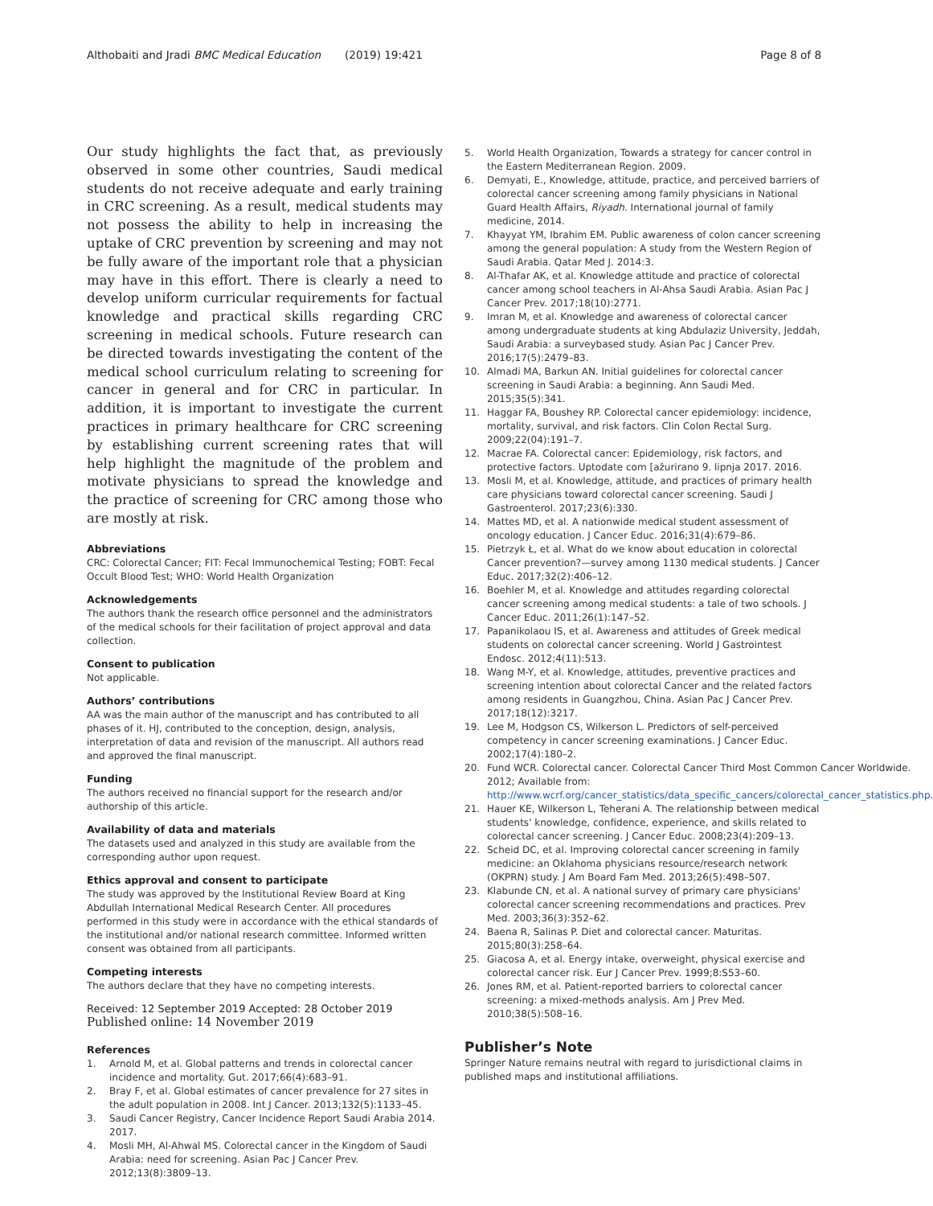Althobaiti and Jradi BMC Medical Education (2019) 19:421
Page 8 of 8
Our study highlights the fact that, as previously observed in some other countries, Saudi medical students do not receive adequate and early training in CRC screening. As a result, medical students may not possess the ability to help in increasing the uptake of CRC prevention by screening and may not be fully aware of the important role that a physician may have in this effort. There is clearly a need to develop uniform curricular requirements for factual knowledge and practical skills regarding CRC screening in medical schools. Future research can be directed towards investigating the content of the medical school curriculum relating to screening for cancer in general and for CRC in particular. In addition, it is important to investigate the current practices in primary healthcare for CRC screening by establishing current screening rates that will help highlight the magnitude of the problem and motivate physicians to spread the knowledge and the practice of screening for CRC among those who are mostly at risk.
Abbreviations
CRC: Colorectal Cancer; FIT: Fecal Immunochemical Testing; FOBT: Fecal Occult Blood Test; WHO: World Health Organization
Acknowledgements
The authors thank the research office personnel and the administrators of the medical schools for their facilitation of project approval and data collection.
Consent to publication
Not applicable.
Authors’ contributions
AA was the main author of the manuscript and has contributed to all phases of it. HJ, contributed to the conception, design, analysis, interpretation of data and revision of the manuscript. All authors read and approved the final manuscript.
Funding
The authors received no financial support for the research and/or authorship of this article.
Availability of data and materials
The datasets used and analyzed in this study are available from the corresponding author upon request.
Ethics approval and consent to participate
The study was approved by the Institutional Review Board at King Abdullah International Medical Research Center. All procedures performed in this study were in accordance with the ethical standards of the institutional and/or national research committee. Informed written consent was obtained from all participants.
Competing interests
The authors declare that they have no competing interests.
Received: 12 September 2019 Accepted: 28 October 2019
Published online: 14 November 2019
References
1. Arnold M, et al. Global patterns and trends in colorectal cancer incidence and mortality. Gut. 2017;66(4):683–91.
2. Bray F, et al. Global estimates of cancer prevalence for 27 sites in the adult population in 2008. Int J Cancer. 2013;132(5):1133–45.
3. Saudi Cancer Registry, Cancer Incidence Report Saudi Arabia 2014. 2017.
4. Mosli MH, Al-Ahwal MS. Colorectal cancer in the Kingdom of Saudi Arabia: need for screening. Asian Pac J Cancer Prev. 2012;13(8):3809–13.
5. World Health Organization, Towards a strategy for cancer control in the Eastern Mediterranean Region. 2009.
6. Demyati, E., Knowledge, attitude, practice, and perceived barriers of colorectal cancer screening among family physicians in National Guard Health Affairs, Riyadh. International journal of family medicine, 2014.
7. Khayyat YM, Ibrahim EM. Public awareness of colon cancer screening among the general population: A study from the Western Region of Saudi Arabia. Qatar Med J. 2014:3.
8. Al-Thafar AK, et al. Knowledge attitude and practice of colorectal cancer among school teachers in Al-Ahsa Saudi Arabia. Asian Pac J Cancer Prev. 2017;18(10):2771.
9. Imran M, et al. Knowledge and awareness of colorectal cancer among undergraduate students at king Abdulaziz University, Jeddah, Saudi Arabia: a surveybased study. Asian Pac J Cancer Prev. 2016;17(5):2479–83.
10. Almadi MA, Barkun AN. Initial guidelines for colorectal cancer screening in Saudi Arabia: a beginning. Ann Saudi Med. 2015;35(5):341.
11. Haggar FA, Boushey RP. Colorectal cancer epidemiology: incidence, mortality, survival, and risk factors. Clin Colon Rectal Surg. 2009;22(04):191–7.
12. Macrae FA. Colorectal cancer: Epidemiology, risk factors, and protective factors. Uptodate com [ažurirano 9. lipnja 2017. 2016.
13. Mosli M, et al. Knowledge, attitude, and practices of primary health care physicians toward colorectal cancer screening. Saudi J Gastroenterol. 2017;23(6):330.
14. Mattes MD, et al. A nationwide medical student assessment of oncology education. J Cancer Educ. 2016;31(4):679–86.
15. Pietrzyk Ł, et al. What do we know about education in colorectal Cancer prevention?—survey among 1130 medical students. J Cancer Educ. 2017;32(2):406–12.
16. Boehler M, et al. Knowledge and attitudes regarding colorectal cancer screening among medical students: a tale of two schools. J Cancer Educ. 2011;26(1):147–52.
17. Papanikolaou IS, et al. Awareness and attitudes of Greek medical students on colorectal cancer screening. World J Gastrointest Endosc. 2012;4(11):513.
18. Wang M-Y, et al. Knowledge, attitudes, preventive practices and screening intention about colorectal Cancer and the related factors among residents in Guangzhou, China. Asian Pac J Cancer Prev. 2017;18(12):3217.
19. Lee M, Hodgson CS, Wilkerson L. Predictors of self-perceived competency in cancer screening examinations. J Cancer Educ. 2002;17(4):180–2.
20. Fund WCR. Colorectal cancer. Colorectal Cancer Third Most Common Cancer Worldwide. 2012; Available from: http://www.wcrf.org/cancer_statistics/data_specific_cancers/colorectal_cancer_statistics.php.
21. Hauer KE, Wilkerson L, Teherani A. The relationship between medical students' knowledge, confidence, experience, and skills related to colorectal cancer screening. J Cancer Educ. 2008;23(4):209–13.
22. Scheid DC, et al. Improving colorectal cancer screening in family medicine: an Oklahoma physicians resource/research network (OKPRN) study. J Am Board Fam Med. 2013;26(5):498–507.
23. Klabunde CN, et al. A national survey of primary care physicians' colorectal cancer screening recommendations and practices. Prev Med. 2003;36(3):352–62.
24. Baena R, Salinas P. Diet and colorectal cancer. Maturitas. 2015;80(3):258–64.
25. Giacosa A, et al. Energy intake, overweight, physical exercise and colorectal cancer risk. Eur J Cancer Prev. 1999;8:S53–60.
26. Jones RM, et al. Patient-reported barriers to colorectal cancer screening: a mixed-methods analysis. Am J Prev Med. 2010;38(5):508–16.
Publisher’s Note
Springer Nature remains neutral with regard to jurisdictional claims in published maps and institutional affiliations.